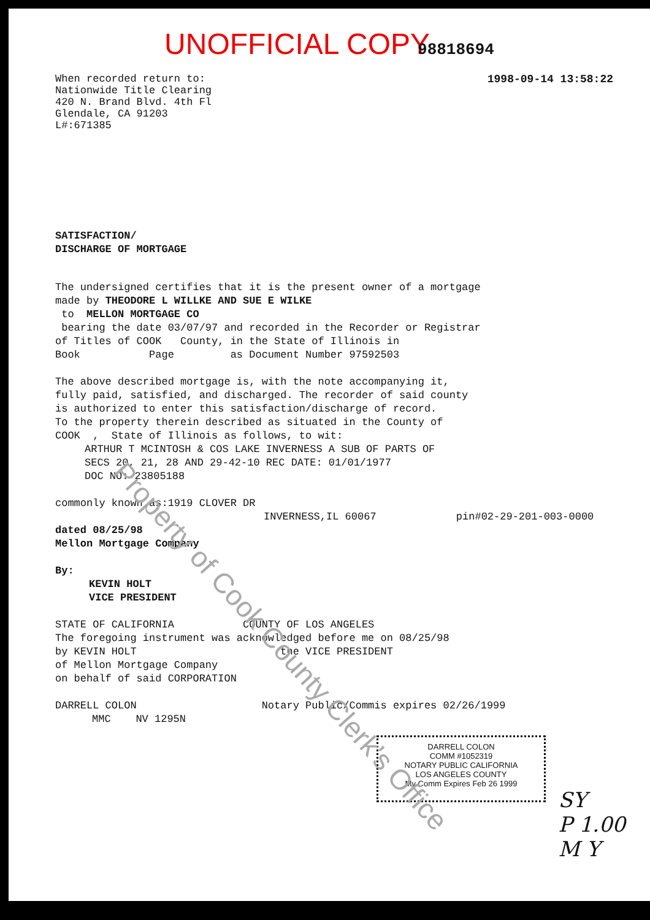UNOFFICIAL COPY 98818694
When recorded return to:
Nationwide Title Clearing
420 N. Brand Blvd. 4th Fl
Glendale, CA 91203
L#:671385
1998-09-14 13:58:22
SATISFACTION/
DISCHARGE OF MORTGAGE
The undersigned certifies that it is the present owner of a mortgage
made by THEODORE L WILLKE AND SUE E WILKE
to MELLON MORTGAGE CO
bearing the date 03/07/97 and recorded in the Recorder or Registrar
of Titles of COOK County, in the State of Illinois in
Book Page as Document Number 97592503
The above described mortgage is, with the note accompanying it,
fully paid, satisfied, and discharged. The recorder of said county
is authorized to enter this satisfaction/discharge of record.
To the property therein described as situated in the County of
COOK , State of Illinois as follows, to wit:
ARTHUR T MCINTOSH & COS LAKE INVERNESS A SUB OF PARTS OF
SECS 20, 21, 28 AND 29-42-10 REC DATE: 01/01/1977
DOC NO: 23805188
commonly known as:1919 CLOVER DR
INVERNESS,IL 60067 pin#02-29-201-003-0000
dated 08/25/98
Mellon Mortgage Company
By:
KEVIN HOLT
VICE PRESIDENT
STATE OF CALIFORNIA COUNTY OF LOS ANGELES
The foregoing instrument was acknowledged before me on 08/25/98
by KEVIN HOLT the VICE PRESIDENT
of Mellon Mortgage Company
on behalf of said CORPORATION
DARRELL COLON Notary Public/Commis expires 02/26/1999
MMC NV 1295N
DARRELL COLON
COMM #1052319
NOTARY PUBLIC CALIFORNIA
LOS ANGELES COUNTY
My Comm Expires Feb 26 1999
SY
P 1.00
M Y
Property of Cook County Clerk's Office